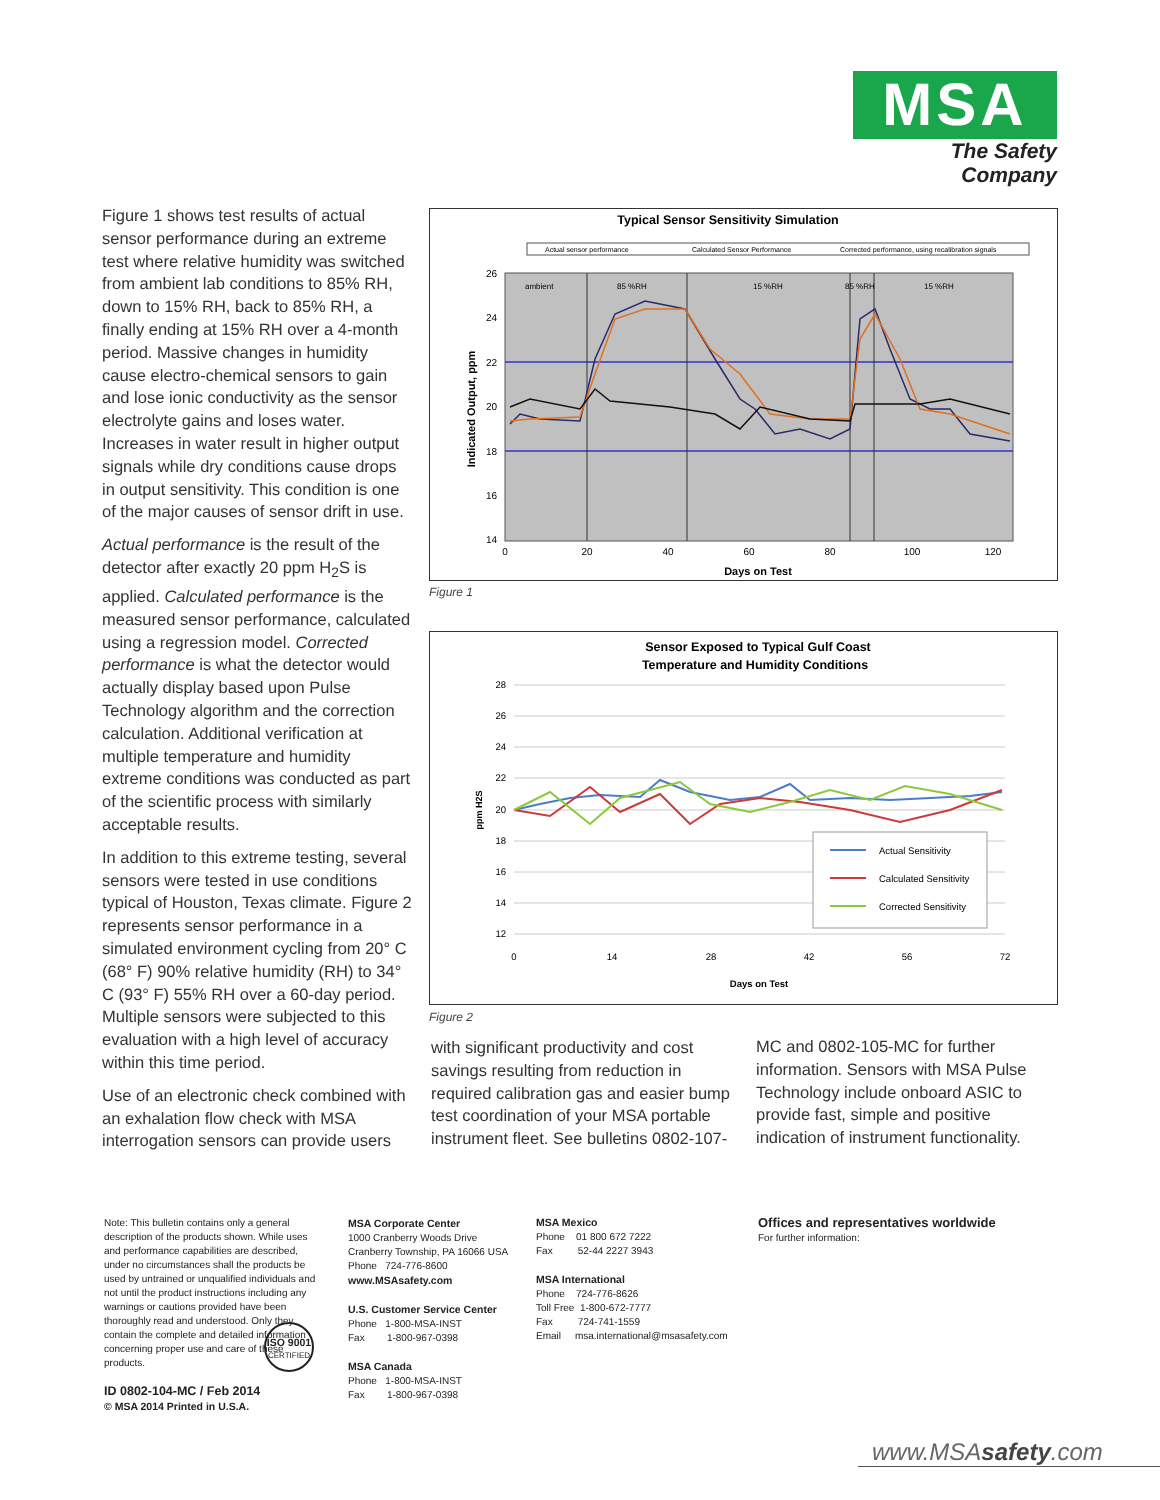MSA
The Safety Company
Figure 1 shows test results of actual sensor performance during an extreme test where relative humidity was switched from ambient lab conditions to 85% RH, down to 15% RH, back to 85% RH, a finally ending at 15% RH over a 4-month period. Massive changes in humidity cause electro-chemical sensors to gain and lose ionic conductivity as the sensor electrolyte gains and loses water. Increases in water result in higher output signals while dry conditions cause drops in output sensitivity. This condition is one of the major causes of sensor drift in use.
Actual performance is the result of the detector after exactly 20 ppm H<sub>2</sub>S is applied. Calculated performance is the measured sensor performance, calculated using a regression model. Corrected performance is what the detector would actually display based upon Pulse Technology algorithm and the correction calculation. Additional verification at multiple temperature and humidity extreme conditions was conducted as part of the scientific process with similarly acceptable results.
In addition to this extreme testing, several sensors were tested in use conditions typical of Houston, Texas climate. Figure 2 represents sensor performance in a simulated environment cycling from 20° C (68° F) 90% relative humidity (RH) to 34° C (93° F) 55% RH over a 60-day period. Multiple sensors were subjected to this evaluation with a high level of accuracy within this time period.
Use of an electronic check combined with an exhalation flow check with MSA interrogation sensors can provide users
Typical Sensor Sensitivity Simulation
Actual sensor performance
Calculated Sensor Performance
Corrected performance, using recalibration signals
ambient
85 %RH
15 %RH
85 %RH
15 %RH
26
24
22
20
18
16
14
0
20
40
60
80
100
120
Days on Test
Indicated Output, ppm
Figure 1
Sensor Exposed to Typical Gulf Coast
Temperature and Humidity Conditions
28
26
24
22
20
18
16
14
12
0
14
28
42
56
72
Days on Test
ppm H2S
Actual Sensitivity
Calculated Sensitivity
Corrected Sensitivity
Figure 2
with significant productivity and cost savings resulting from reduction in required calibration gas and easier bump test coordination of your MSA portable instrument fleet. See bulletins 0802-107-
MC and 0802-105-MC for further information. Sensors with MSA Pulse Technology include onboard ASIC to provide fast, simple and positive indication of instrument functionality.
Note: This bulletin contains only a general description of the products shown. While uses and performance capabilities are described, under no circumstances shall the products be used by untrained or unqualified individuals and not until the product instructions including any warnings or cautions provided have been thoroughly read and understood. Only they contain the complete and detailed information concerning proper use and care of these products.
ISO 9001
CERTIFIED
ID 0802-104-MC / Feb 2014
© MSA 2014 Printed in U.S.A.
MSA Corporate Center
1000 Cranberry Woods Drive
Cranberry Township, PA 16066 USA
Phone 724-776-8600
www.MSAsafety.com
U.S. Customer Service Center
Phone 1-800-MSA-INST
Fax 1-800-967-0398
MSA Canada
Phone 1-800-MSA-INST
Fax 1-800-967-0398
MSA Mexico
Phone 01 800 672 7222
Fax 52-44 2227 3943
MSA International
Phone 724-776-8626
Toll Free 1-800-672-7777
Fax 724-741-1559
Email msa.international@msasafety.com
Offices and representatives worldwide
For further information:
www.MSAsafety.com